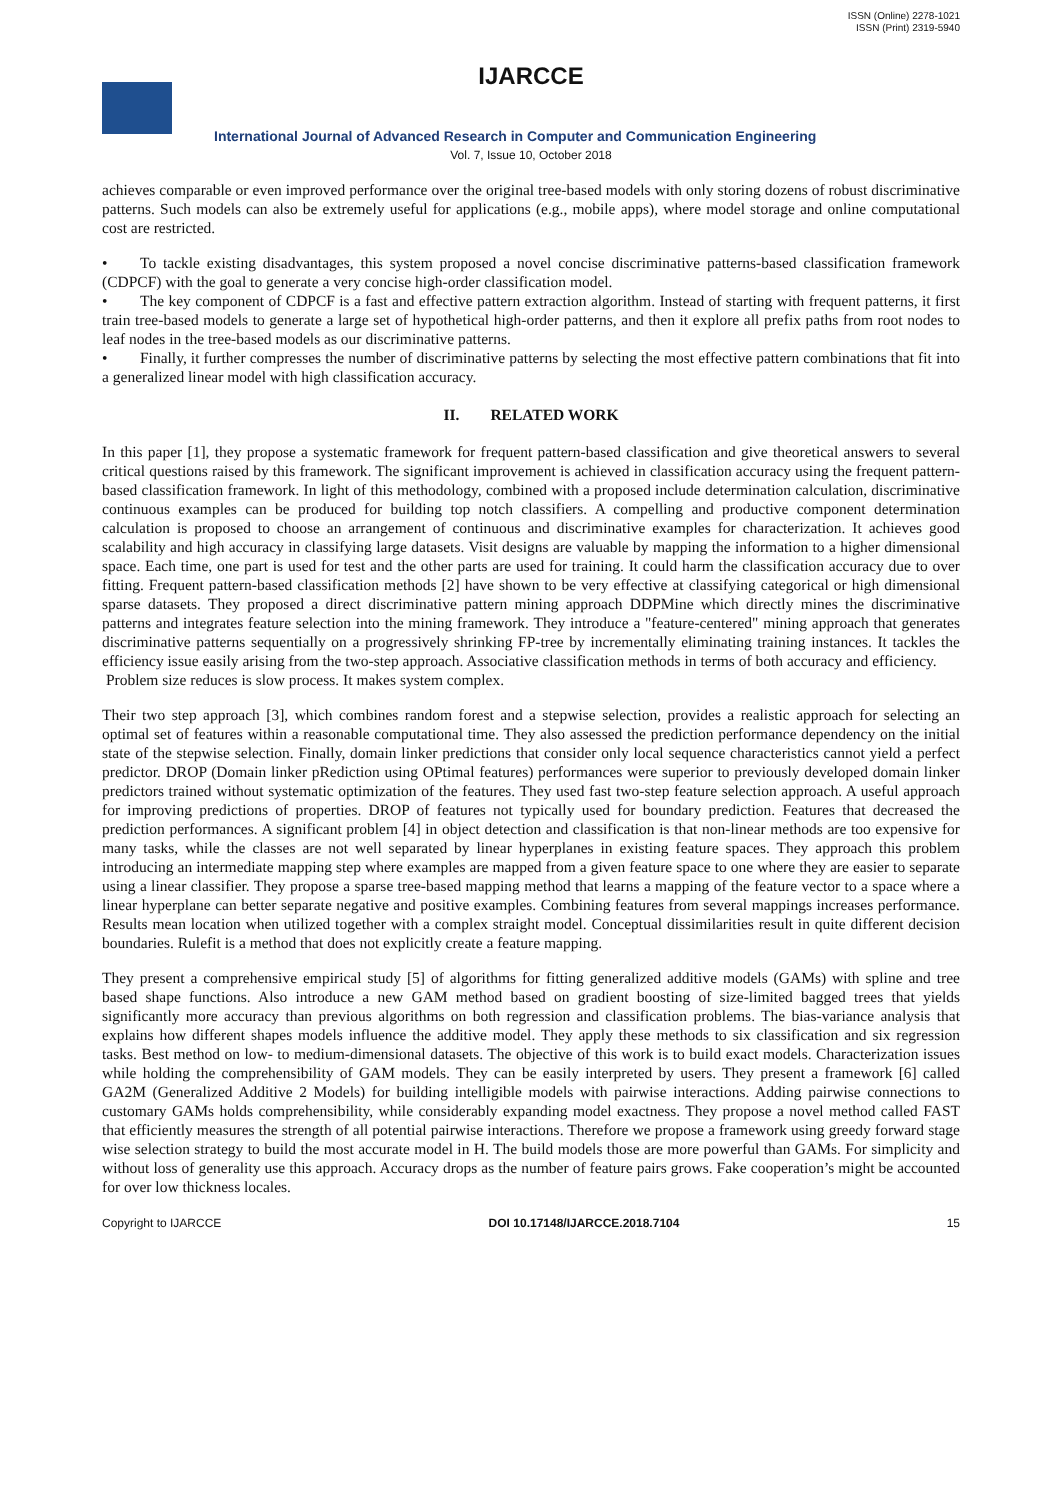ISSN (Online) 2278-1021
ISSN (Print) 2319-5940
IJARCCE
International Journal of Advanced Research in Computer and Communication Engineering
Vol. 7, Issue 10, October 2018
achieves comparable or even improved performance over the original tree-based models with only storing dozens of robust discriminative patterns. Such models can also be extremely useful for applications (e.g., mobile apps), where model storage and online computational cost are restricted.
• To tackle existing disadvantages, this system proposed a novel concise discriminative patterns-based classification framework (CDPCF) with the goal to generate a very concise high-order classification model.
• The key component of CDPCF is a fast and effective pattern extraction algorithm. Instead of starting with frequent patterns, it first train tree-based models to generate a large set of hypothetical high-order patterns, and then it explore all prefix paths from root nodes to leaf nodes in the tree-based models as our discriminative patterns.
• Finally, it further compresses the number of discriminative patterns by selecting the most effective pattern combinations that fit into a generalized linear model with high classification accuracy.
II. RELATED WORK
In this paper [1], they propose a systematic framework for frequent pattern-based classification and give theoretical answers to several critical questions raised by this framework. The significant improvement is achieved in classification accuracy using the frequent pattern-based classification framework. In light of this methodology, combined with a proposed include determination calculation, discriminative continuous examples can be produced for building top notch classifiers. A compelling and productive component determination calculation is proposed to choose an arrangement of continuous and discriminative examples for characterization. It achieves good scalability and high accuracy in classifying large datasets. Visit designs are valuable by mapping the information to a higher dimensional space. Each time, one part is used for test and the other parts are used for training. It could harm the classification accuracy due to over fitting. Frequent pattern-based classification methods [2] have shown to be very effective at classifying categorical or high dimensional sparse datasets. They proposed a direct discriminative pattern mining approach DDPMine which directly mines the discriminative patterns and integrates feature selection into the mining framework. They introduce a "feature-centered" mining approach that generates discriminative patterns sequentially on a progressively shrinking FP-tree by incrementally eliminating training instances. It tackles the efficiency issue easily arising from the two-step approach. Associative classification methods in terms of both accuracy and efficiency.
Problem size reduces is slow process. It makes system complex.
Their two step approach [3], which combines random forest and a stepwise selection, provides a realistic approach for selecting an optimal set of features within a reasonable computational time. They also assessed the prediction performance dependency on the initial state of the stepwise selection. Finally, domain linker predictions that consider only local sequence characteristics cannot yield a perfect predictor. DROP (Domain linker pRediction using OPtimal features) performances were superior to previously developed domain linker predictors trained without systematic optimization of the features. They used fast two-step feature selection approach. A useful approach for improving predictions of properties. DROP of features not typically used for boundary prediction. Features that decreased the prediction performances. A significant problem [4] in object detection and classification is that non-linear methods are too expensive for many tasks, while the classes are not well separated by linear hyperplanes in existing feature spaces. They approach this problem introducing an intermediate mapping step where examples are mapped from a given feature space to one where they are easier to separate using a linear classifier. They propose a sparse tree-based mapping method that learns a mapping of the feature vector to a space where a linear hyperplane can better separate negative and positive examples. Combining features from several mappings increases performance. Results mean location when utilized together with a complex straight model. Conceptual dissimilarities result in quite different decision boundaries. Rulefit is a method that does not explicitly create a feature mapping.
They present a comprehensive empirical study [5] of algorithms for fitting generalized additive models (GAMs) with spline and tree based shape functions. Also introduce a new GAM method based on gradient boosting of size-limited bagged trees that yields significantly more accuracy than previous algorithms on both regression and classification problems. The bias-variance analysis that explains how different shapes models influence the additive model. They apply these methods to six classification and six regression tasks. Best method on low- to medium-dimensional datasets. The objective of this work is to build exact models. Characterization issues while holding the comprehensibility of GAM models. They can be easily interpreted by users. They present a framework [6] called GA2M (Generalized Additive 2 Models) for building intelligible models with pairwise interactions. Adding pairwise connections to customary GAMs holds comprehensibility, while considerably expanding model exactness. They propose a novel method called FAST that efficiently measures the strength of all potential pairwise interactions. Therefore we propose a framework using greedy forward stage wise selection strategy to build the most accurate model in H. The build models those are more powerful than GAMs. For simplicity and without loss of generality use this approach. Accuracy drops as the number of feature pairs grows. Fake cooperation’s might be accounted for over low thickness locales.
Copyright to IJARCCE DOI 10.17148/IJARCCE.2018.7104 15